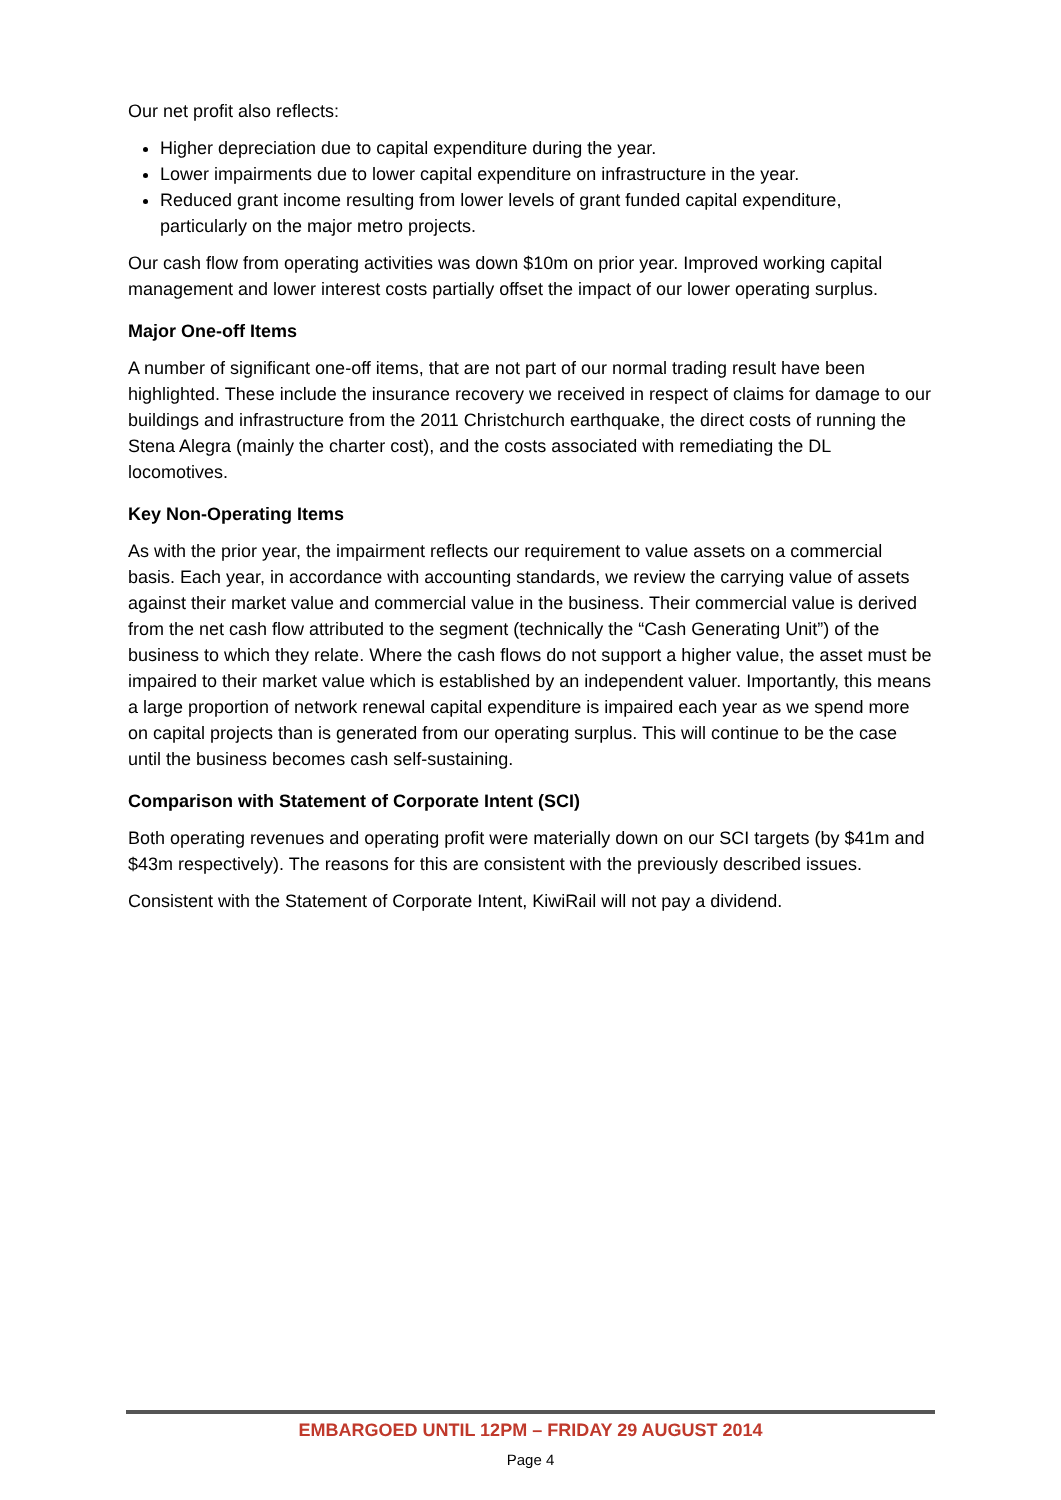Our net profit also reflects:
Higher depreciation due to capital expenditure during the year.
Lower impairments due to lower capital expenditure on infrastructure in the year.
Reduced grant income resulting from lower levels of grant funded capital expenditure, particularly on the major metro projects.
Our cash flow from operating activities was down $10m on prior year. Improved working capital management and lower interest costs partially offset the impact of our lower operating surplus.
Major One-off Items
A number of significant one-off items, that are not part of our normal trading result have been highlighted. These include the insurance recovery we received in respect of claims for damage to our buildings and infrastructure from the 2011 Christchurch earthquake, the direct costs of running the Stena Alegra (mainly the charter cost), and the costs associated with remediating the DL locomotives.
Key Non-Operating Items
As with the prior year, the impairment reflects our requirement to value assets on a commercial basis. Each year, in accordance with accounting standards, we review the carrying value of assets against their market value and commercial value in the business. Their commercial value is derived from the net cash flow attributed to the segment (technically the “Cash Generating Unit”) of the business to which they relate. Where the cash flows do not support a higher value, the asset must be impaired to their market value which is established by an independent valuer. Importantly, this means a large proportion of network renewal capital expenditure is impaired each year as we spend more on capital projects than is generated from our operating surplus. This will continue to be the case until the business becomes cash self-sustaining.
Comparison with Statement of Corporate Intent (SCI)
Both operating revenues and operating profit were materially down on our SCI targets (by $41m and $43m respectively). The reasons for this are consistent with the previously described issues.
Consistent with the Statement of Corporate Intent, KiwiRail will not pay a dividend.
EMBARGOED UNTIL 12PM – FRIDAY 29 AUGUST 2014
Page 4